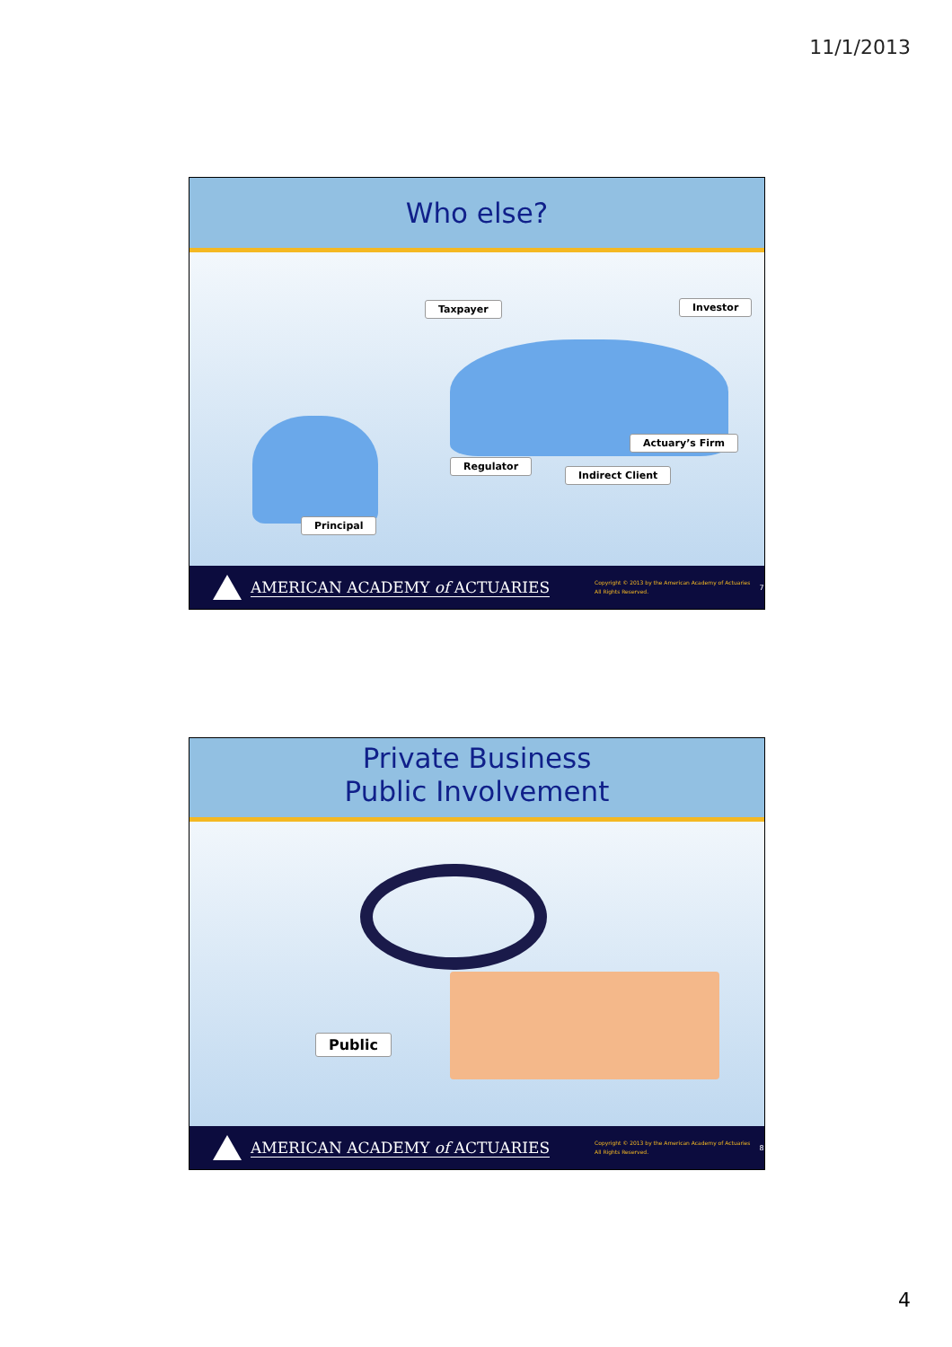11/1/2013
Who else?
Taxpayer Investor
Actuary’s Firm
Regulator
Indirect Client
Principal
AMERICAN ACADEMY of ACTUARIES Copyright © 2013 by the American Academy of Actuaries
All Rights Reserved. 7
Private Business
Public Involvement
Public
AMERICAN ACADEMY of ACTUARIES Copyright © 2013 by the American Academy of Actuaries
All Rights Reserved. 8
4